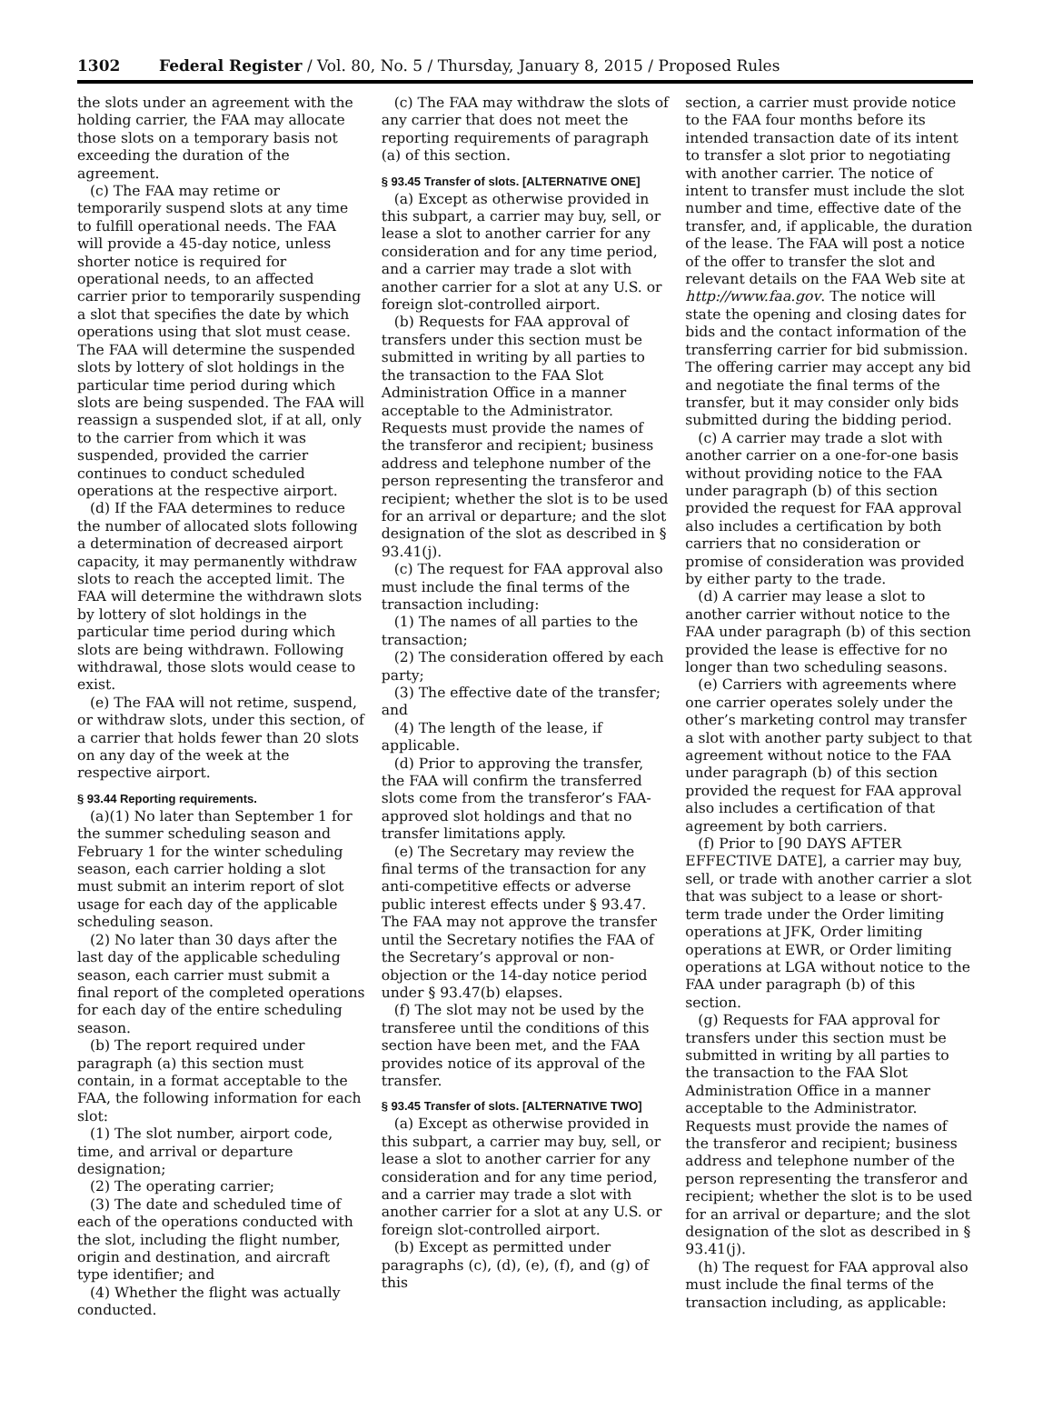1302 Federal Register / Vol. 80, No. 5 / Thursday, January 8, 2015 / Proposed Rules
the slots under an agreement with the holding carrier, the FAA may allocate those slots on a temporary basis not exceeding the duration of the agreement.
(c) The FAA may retime or temporarily suspend slots at any time to fulfill operational needs. The FAA will provide a 45-day notice, unless shorter notice is required for operational needs, to an affected carrier prior to temporarily suspending a slot that specifies the date by which operations using that slot must cease. The FAA will determine the suspended slots by lottery of slot holdings in the particular time period during which slots are being suspended. The FAA will reassign a suspended slot, if at all, only to the carrier from which it was suspended, provided the carrier continues to conduct scheduled operations at the respective airport.
(d) If the FAA determines to reduce the number of allocated slots following a determination of decreased airport capacity, it may permanently withdraw slots to reach the accepted limit. The FAA will determine the withdrawn slots by lottery of slot holdings in the particular time period during which slots are being withdrawn. Following withdrawal, those slots would cease to exist.
(e) The FAA will not retime, suspend, or withdraw slots, under this section, of a carrier that holds fewer than 20 slots on any day of the week at the respective airport.
§ 93.44 Reporting requirements.
(a)(1) No later than September 1 for the summer scheduling season and February 1 for the winter scheduling season, each carrier holding a slot must submit an interim report of slot usage for each day of the applicable scheduling season.
(2) No later than 30 days after the last day of the applicable scheduling season, each carrier must submit a final report of the completed operations for each day of the entire scheduling season.
(b) The report required under paragraph (a) this section must contain, in a format acceptable to the FAA, the following information for each slot:
(1) The slot number, airport code, time, and arrival or departure designation;
(2) The operating carrier;
(3) The date and scheduled time of each of the operations conducted with the slot, including the flight number, origin and destination, and aircraft type identifier; and
(4) Whether the flight was actually conducted.
(c) The FAA may withdraw the slots of any carrier that does not meet the reporting requirements of paragraph (a) of this section.
§ 93.45 Transfer of slots. [ALTERNATIVE ONE]
(a) Except as otherwise provided in this subpart, a carrier may buy, sell, or lease a slot to another carrier for any consideration and for any time period, and a carrier may trade a slot with another carrier for a slot at any U.S. or foreign slot-controlled airport.
(b) Requests for FAA approval of transfers under this section must be submitted in writing by all parties to the transaction to the FAA Slot Administration Office in a manner acceptable to the Administrator. Requests must provide the names of the transferor and recipient; business address and telephone number of the person representing the transferor and recipient; whether the slot is to be used for an arrival or departure; and the slot designation of the slot as described in § 93.41(j).
(c) The request for FAA approval also must include the final terms of the transaction including:
(1) The names of all parties to the transaction;
(2) The consideration offered by each party;
(3) The effective date of the transfer; and
(4) The length of the lease, if applicable.
(d) Prior to approving the transfer, the FAA will confirm the transferred slots come from the transferor’s FAA-approved slot holdings and that no transfer limitations apply.
(e) The Secretary may review the final terms of the transaction for any anti-competitive effects or adverse public interest effects under § 93.47. The FAA may not approve the transfer until the Secretary notifies the FAA of the Secretary’s approval or non-objection or the 14-day notice period under § 93.47(b) elapses.
(f) The slot may not be used by the transferee until the conditions of this section have been met, and the FAA provides notice of its approval of the transfer.
§ 93.45 Transfer of slots. [ALTERNATIVE TWO]
(a) Except as otherwise provided in this subpart, a carrier may buy, sell, or lease a slot to another carrier for any consideration and for any time period, and a carrier may trade a slot with another carrier for a slot at any U.S. or foreign slot-controlled airport.
(b) Except as permitted under paragraphs (c), (d), (e), (f), and (g) of this
section, a carrier must provide notice to the FAA four months before its intended transaction date of its intent to transfer a slot prior to negotiating with another carrier. The notice of intent to transfer must include the slot number and time, effective date of the transfer, and, if applicable, the duration of the lease. The FAA will post a notice of the offer to transfer the slot and relevant details on the FAA Web site at http://www.faa.gov. The notice will state the opening and closing dates for bids and the contact information of the transferring carrier for bid submission. The offering carrier may accept any bid and negotiate the final terms of the transfer, but it may consider only bids submitted during the bidding period.
(c) A carrier may trade a slot with another carrier on a one-for-one basis without providing notice to the FAA under paragraph (b) of this section provided the request for FAA approval also includes a certification by both carriers that no consideration or promise of consideration was provided by either party to the trade.
(d) A carrier may lease a slot to another carrier without notice to the FAA under paragraph (b) of this section provided the lease is effective for no longer than two scheduling seasons.
(e) Carriers with agreements where one carrier operates solely under the other’s marketing control may transfer a slot with another party subject to that agreement without notice to the FAA under paragraph (b) of this section provided the request for FAA approval also includes a certification of that agreement by both carriers.
(f) Prior to [90 DAYS AFTER EFFECTIVE DATE], a carrier may buy, sell, or trade with another carrier a slot that was subject to a lease or short-term trade under the Order limiting operations at JFK, Order limiting operations at EWR, or Order limiting operations at LGA without notice to the FAA under paragraph (b) of this section.
(g) Requests for FAA approval for transfers under this section must be submitted in writing by all parties to the transaction to the FAA Slot Administration Office in a manner acceptable to the Administrator. Requests must provide the names of the transferor and recipient; business address and telephone number of the person representing the transferor and recipient; whether the slot is to be used for an arrival or departure; and the slot designation of the slot as described in § 93.41(j).
(h) The request for FAA approval also must include the final terms of the transaction including, as applicable: